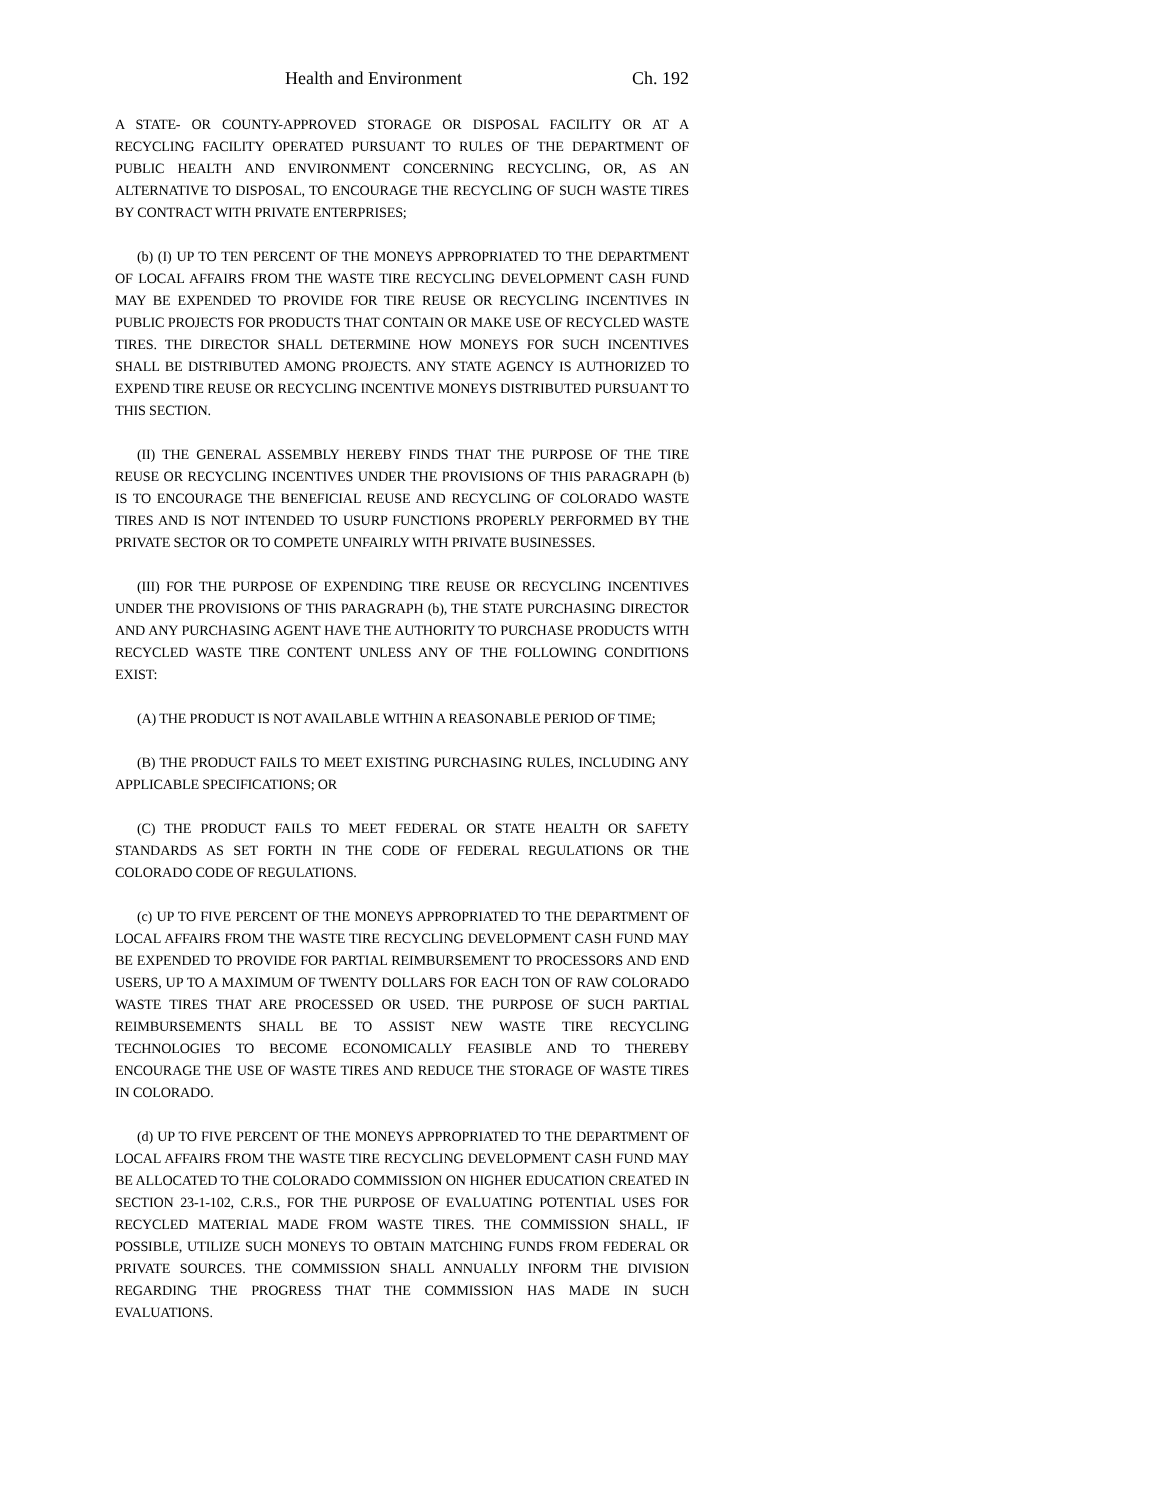Health and Environment Ch. 192
A STATE- OR COUNTY-APPROVED STORAGE OR DISPOSAL FACILITY OR AT A RECYCLING FACILITY OPERATED PURSUANT TO RULES OF THE DEPARTMENT OF PUBLIC HEALTH AND ENVIRONMENT CONCERNING RECYCLING, OR, AS AN ALTERNATIVE TO DISPOSAL, TO ENCOURAGE THE RECYCLING OF SUCH WASTE TIRES BY CONTRACT WITH PRIVATE ENTERPRISES;
(b) (I) UP TO TEN PERCENT OF THE MONEYS APPROPRIATED TO THE DEPARTMENT OF LOCAL AFFAIRS FROM THE WASTE TIRE RECYCLING DEVELOPMENT CASH FUND MAY BE EXPENDED TO PROVIDE FOR TIRE REUSE OR RECYCLING INCENTIVES IN PUBLIC PROJECTS FOR PRODUCTS THAT CONTAIN OR MAKE USE OF RECYCLED WASTE TIRES. THE DIRECTOR SHALL DETERMINE HOW MONEYS FOR SUCH INCENTIVES SHALL BE DISTRIBUTED AMONG PROJECTS. ANY STATE AGENCY IS AUTHORIZED TO EXPEND TIRE REUSE OR RECYCLING INCENTIVE MONEYS DISTRIBUTED PURSUANT TO THIS SECTION.
(II) THE GENERAL ASSEMBLY HEREBY FINDS THAT THE PURPOSE OF THE TIRE REUSE OR RECYCLING INCENTIVES UNDER THE PROVISIONS OF THIS PARAGRAPH (b) IS TO ENCOURAGE THE BENEFICIAL REUSE AND RECYCLING OF COLORADO WASTE TIRES AND IS NOT INTENDED TO USURP FUNCTIONS PROPERLY PERFORMED BY THE PRIVATE SECTOR OR TO COMPETE UNFAIRLY WITH PRIVATE BUSINESSES.
(III) FOR THE PURPOSE OF EXPENDING TIRE REUSE OR RECYCLING INCENTIVES UNDER THE PROVISIONS OF THIS PARAGRAPH (b), THE STATE PURCHASING DIRECTOR AND ANY PURCHASING AGENT HAVE THE AUTHORITY TO PURCHASE PRODUCTS WITH RECYCLED WASTE TIRE CONTENT UNLESS ANY OF THE FOLLOWING CONDITIONS EXIST:
(A) THE PRODUCT IS NOT AVAILABLE WITHIN A REASONABLE PERIOD OF TIME;
(B) THE PRODUCT FAILS TO MEET EXISTING PURCHASING RULES, INCLUDING ANY APPLICABLE SPECIFICATIONS; OR
(C) THE PRODUCT FAILS TO MEET FEDERAL OR STATE HEALTH OR SAFETY STANDARDS AS SET FORTH IN THE CODE OF FEDERAL REGULATIONS OR THE COLORADO CODE OF REGULATIONS.
(c) UP TO FIVE PERCENT OF THE MONEYS APPROPRIATED TO THE DEPARTMENT OF LOCAL AFFAIRS FROM THE WASTE TIRE RECYCLING DEVELOPMENT CASH FUND MAY BE EXPENDED TO PROVIDE FOR PARTIAL REIMBURSEMENT TO PROCESSORS AND END USERS, UP TO A MAXIMUM OF TWENTY DOLLARS FOR EACH TON OF RAW COLORADO WASTE TIRES THAT ARE PROCESSED OR USED. THE PURPOSE OF SUCH PARTIAL REIMBURSEMENTS SHALL BE TO ASSIST NEW WASTE TIRE RECYCLING TECHNOLOGIES TO BECOME ECONOMICALLY FEASIBLE AND TO THEREBY ENCOURAGE THE USE OF WASTE TIRES AND REDUCE THE STORAGE OF WASTE TIRES IN COLORADO.
(d) UP TO FIVE PERCENT OF THE MONEYS APPROPRIATED TO THE DEPARTMENT OF LOCAL AFFAIRS FROM THE WASTE TIRE RECYCLING DEVELOPMENT CASH FUND MAY BE ALLOCATED TO THE COLORADO COMMISSION ON HIGHER EDUCATION CREATED IN SECTION 23-1-102, C.R.S., FOR THE PURPOSE OF EVALUATING POTENTIAL USES FOR RECYCLED MATERIAL MADE FROM WASTE TIRES. THE COMMISSION SHALL, IF POSSIBLE, UTILIZE SUCH MONEYS TO OBTAIN MATCHING FUNDS FROM FEDERAL OR PRIVATE SOURCES. THE COMMISSION SHALL ANNUALLY INFORM THE DIVISION REGARDING THE PROGRESS THAT THE COMMISSION HAS MADE IN SUCH EVALUATIONS.